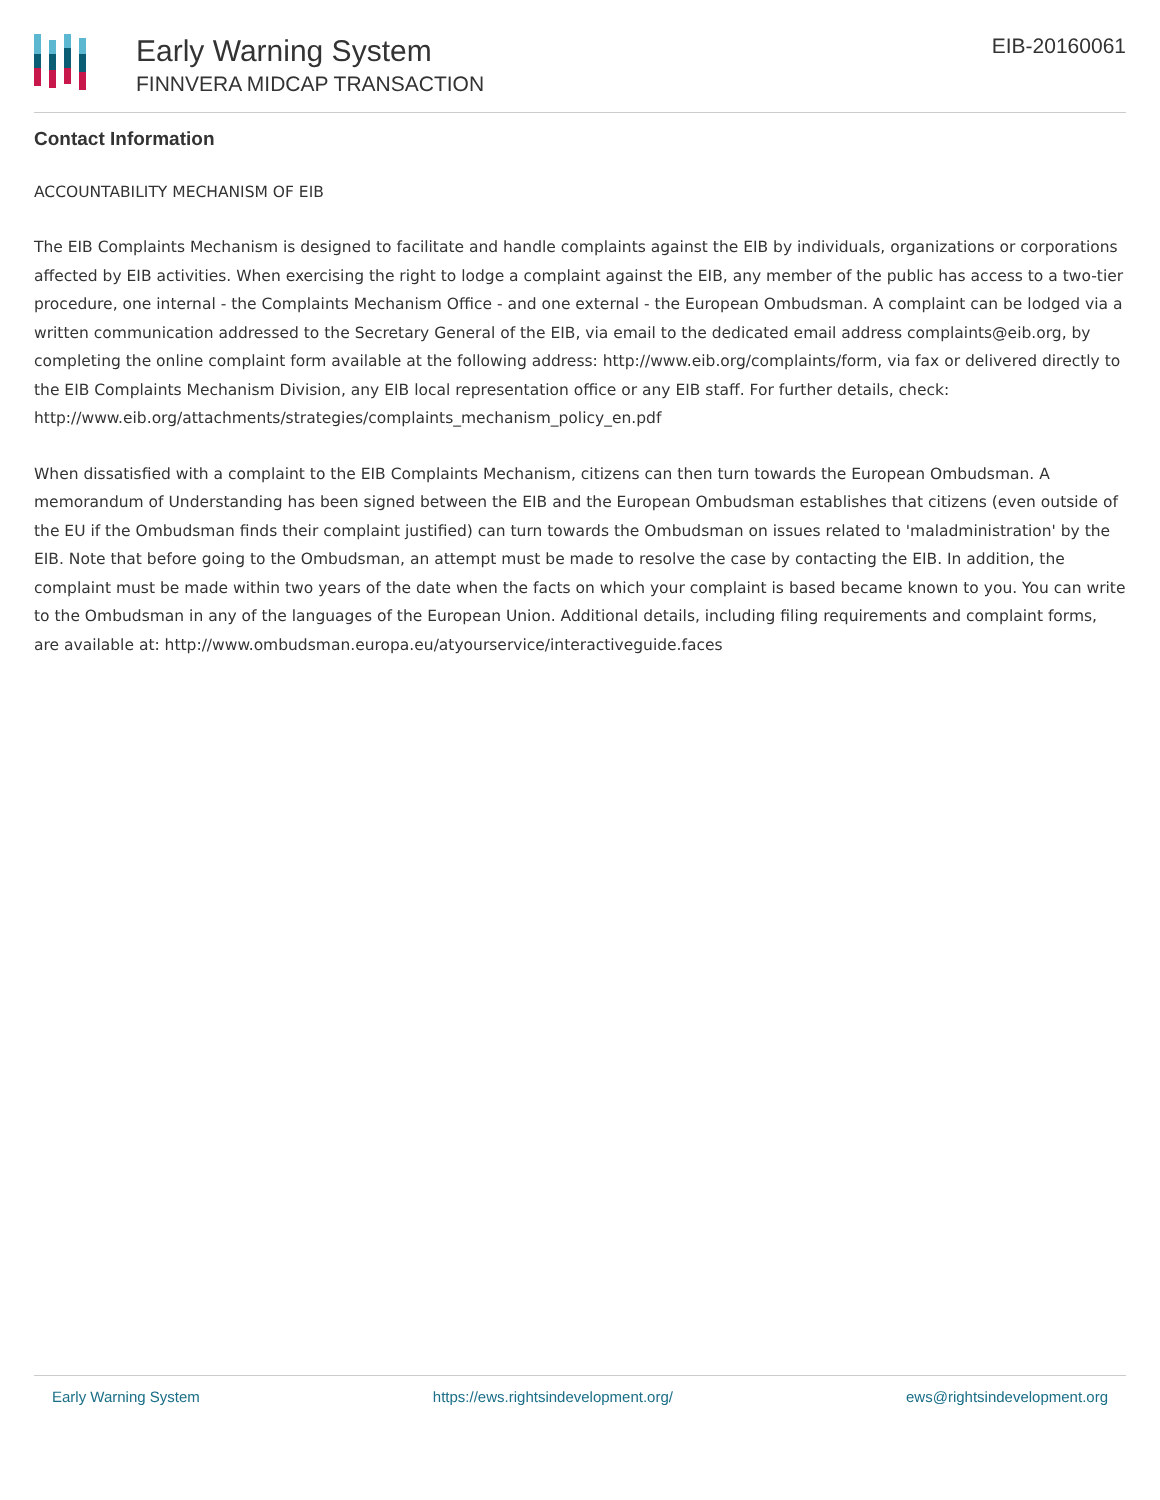Early Warning System
FINNVERA MIDCAP TRANSACTION
EIB-20160061
Contact Information
ACCOUNTABILITY MECHANISM OF EIB
The EIB Complaints Mechanism is designed to facilitate and handle complaints against the EIB by individuals, organizations or corporations affected by EIB activities. When exercising the right to lodge a complaint against the EIB, any member of the public has access to a two-tier procedure, one internal - the Complaints Mechanism Office - and one external - the European Ombudsman. A complaint can be lodged via a written communication addressed to the Secretary General of the EIB, via email to the dedicated email address complaints@eib.org, by completing the online complaint form available at the following address: http://www.eib.org/complaints/form, via fax or delivered directly to the EIB Complaints Mechanism Division, any EIB local representation office or any EIB staff. For further details, check: http://www.eib.org/attachments/strategies/complaints_mechanism_policy_en.pdf
When dissatisfied with a complaint to the EIB Complaints Mechanism, citizens can then turn towards the European Ombudsman. A memorandum of Understanding has been signed between the EIB and the European Ombudsman establishes that citizens (even outside of the EU if the Ombudsman finds their complaint justified) can turn towards the Ombudsman on issues related to 'maladministration' by the EIB. Note that before going to the Ombudsman, an attempt must be made to resolve the case by contacting the EIB. In addition, the complaint must be made within two years of the date when the facts on which your complaint is based became known to you. You can write to the Ombudsman in any of the languages of the European Union. Additional details, including filing requirements and complaint forms, are available at: http://www.ombudsman.europa.eu/atyourservice/interactiveguide.faces
Early Warning System https://ews.rightsindevelopment.org/ ews@rightsindevelopment.org